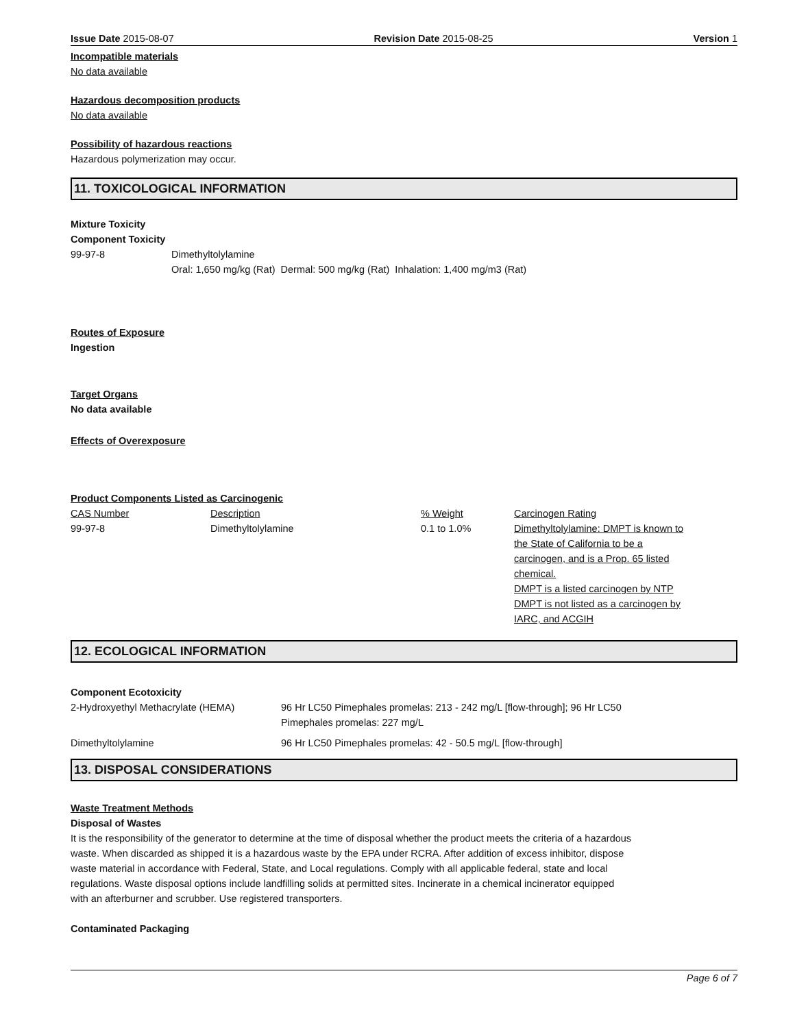Issue Date 2015-08-07 Revision Date 2015-08-25 Version 1
Incompatible materials
No data available
Hazardous decomposition products
No data available
Possibility of hazardous reactions
Hazardous polymerization may occur.
11. TOXICOLOGICAL INFORMATION
Mixture Toxicity
Component Toxicity
| 99-97-8 | Dimethyltolylamine |
| | Oral: 1,650 mg/kg (Rat) Dermal: 500 mg/kg (Rat) Inhalation: 1,400 mg/m3 (Rat) |
Routes of Exposure
Ingestion
Target Organs
No data available
Effects of Overexposure
Product Components Listed as Carcinogenic
| CAS Number | Description | % Weight | Carcinogen Rating |
| --- | --- | --- | --- |
| 99-97-8 | Dimethyltolylamine | 0.1 to 1.0% | Dimethyltolylamine: DMPT is known to the State of California to be a carcinogen, and is a Prop. 65 listed chemical. DMPT is a listed carcinogen by NTP DMPT is not listed as a carcinogen by IARC, and ACGIH |
12. ECOLOGICAL INFORMATION
Component Ecotoxicity
| 2-Hydroxyethyl Methacrylate (HEMA) | 96 Hr LC50 Pimephales promelas: 213 - 242 mg/L [flow-through]; 96 Hr LC50 Pimephales promelas: 227 mg/L |
| Dimethyltolylamine | 96 Hr LC50 Pimephales promelas: 42 - 50.5 mg/L [flow-through] |
13. DISPOSAL CONSIDERATIONS
Waste Treatment Methods
Disposal of Wastes
It is the responsibility of the generator to determine at the time of disposal whether the product meets the criteria of a hazardous waste. When discarded as shipped it is a hazardous waste by the EPA under RCRA. After addition of excess inhibitor, dispose waste material in accordance with Federal, State, and Local regulations. Comply with all applicable federal, state and local regulations. Waste disposal options include landfilling solids at permitted sites. Incinerate in a chemical incinerator equipped with an afterburner and scrubber. Use registered transporters.
Contaminated Packaging
Page 6 of 7